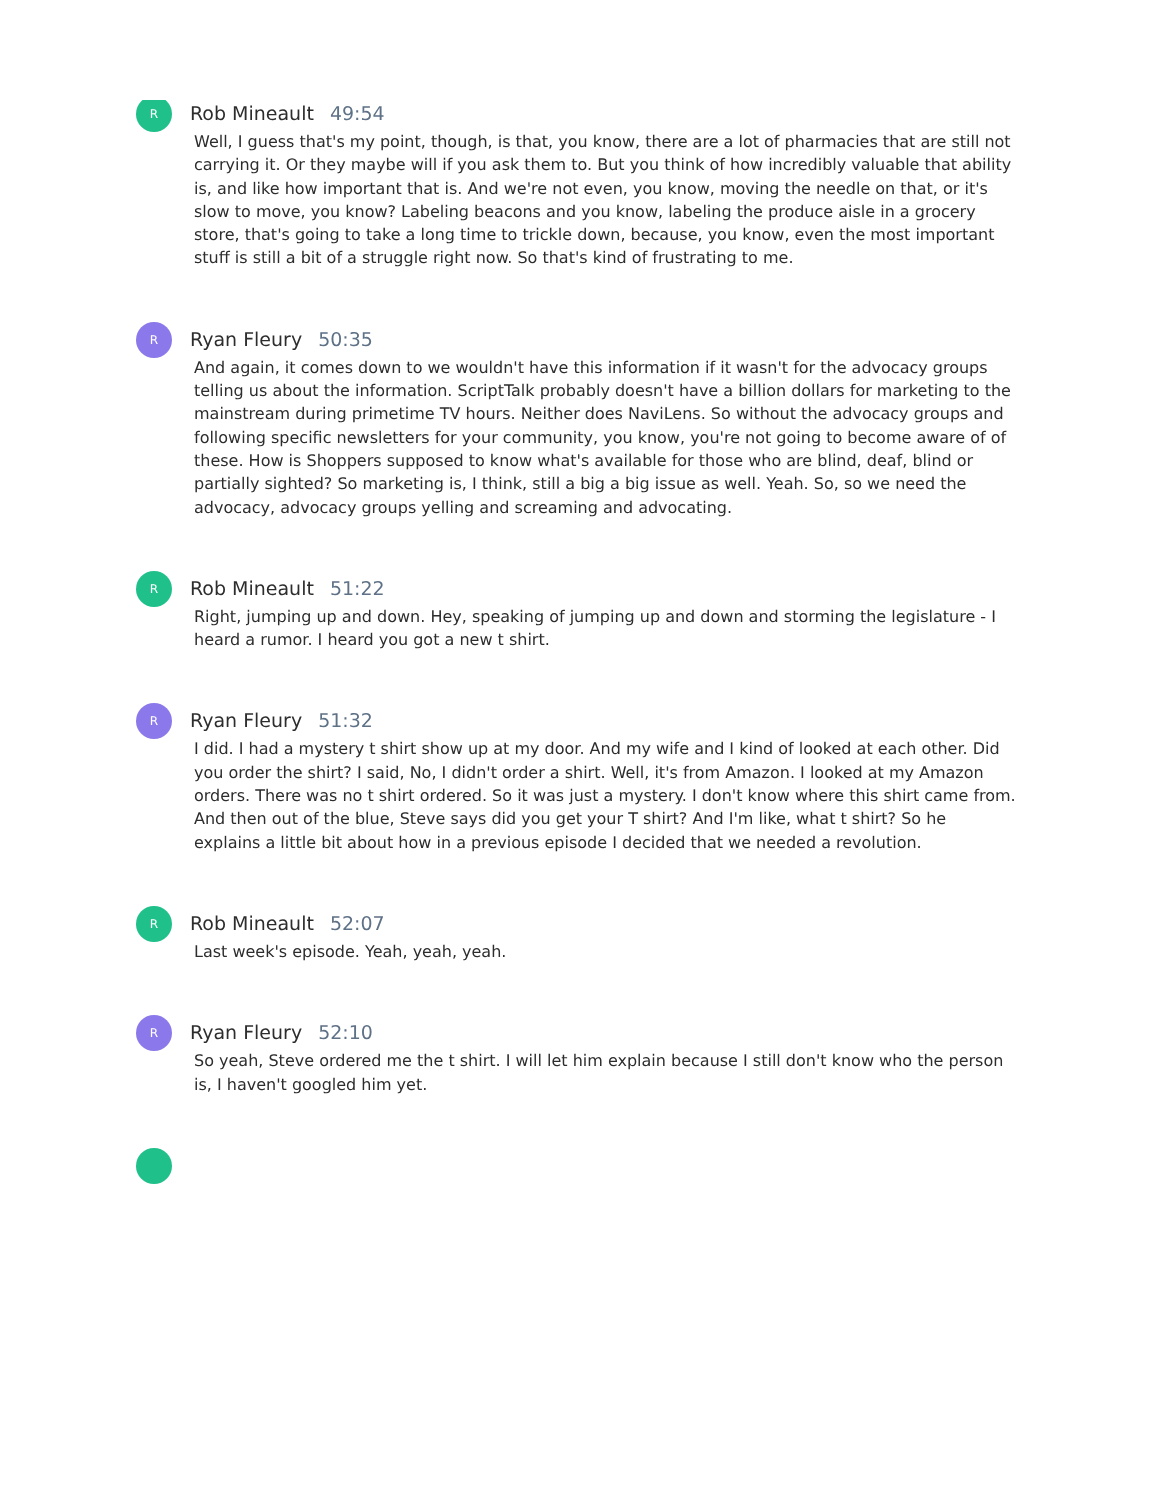R
Rob Mineault 49:54
Well, I guess that's my point, though, is that, you know, there are a lot of pharmacies that are still not carrying it. Or they maybe will if you ask them to. But you think of how incredibly valuable that ability is, and like how important that is. And we're not even, you know, moving the needle on that, or it's slow to move, you know? Labeling beacons and you know, labeling the produce aisle in a grocery store, that's going to take a long time to trickle down, because, you know, even the most important stuff is still a bit of a struggle right now. So that's kind of frustrating to me.
R
Ryan Fleury 50:35
And again, it comes down to we wouldn't have this information if it wasn't for the advocacy groups telling us about the information. ScriptTalk probably doesn't have a billion dollars for marketing to the mainstream during primetime TV hours. Neither does NaviLens. So without the advocacy groups and following specific newsletters for your community, you know, you're not going to become aware of of these. How is Shoppers supposed to know what's available for those who are blind, deaf, blind or partially sighted? So marketing is, I think, still a big a big issue as well. Yeah. So, so we need the advocacy, advocacy groups yelling and screaming and advocating.
R
Rob Mineault 51:22
Right, jumping up and down. Hey, speaking of jumping up and down and storming the legislature - I heard a rumor. I heard you got a new t shirt.
R
Ryan Fleury 51:32
I did. I had a mystery t shirt show up at my door. And my wife and I kind of looked at each other. Did you order the shirt? I said, No, I didn't order a shirt. Well, it's from Amazon. I looked at my Amazon orders. There was no t shirt ordered. So it was just a mystery. I don't know where this shirt came from. And then out of the blue, Steve says did you get your T shirt? And I'm like, what t shirt? So he explains a little bit about how in a previous episode I decided that we needed a revolution.
R
Rob Mineault 52:07
Last week's episode. Yeah, yeah, yeah.
R
Ryan Fleury 52:10
So yeah, Steve ordered me the t shirt. I will let him explain because I still don't know who the person is, I haven't googled him yet.